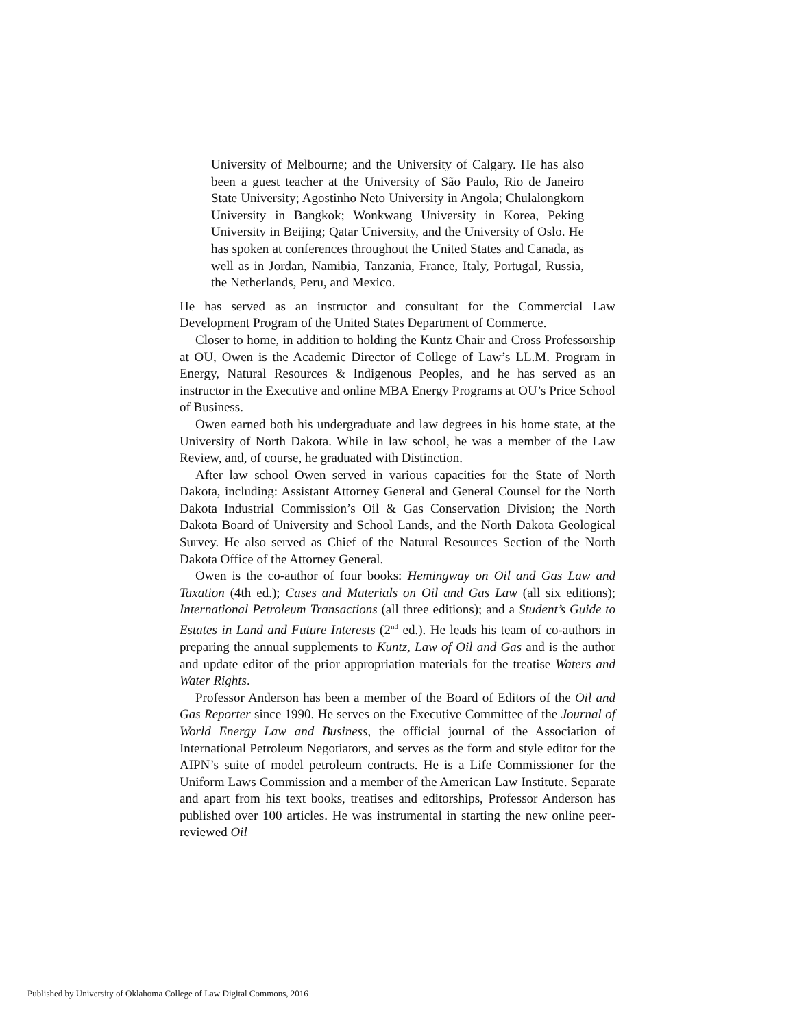University of Melbourne; and the University of Calgary. He has also been a guest teacher at the University of São Paulo, Rio de Janeiro State University; Agostinho Neto University in Angola; Chulalongkorn University in Bangkok; Wonkwang University in Korea, Peking University in Beijing; Qatar University, and the University of Oslo. He has spoken at conferences throughout the United States and Canada, as well as in Jordan, Namibia, Tanzania, France, Italy, Portugal, Russia, the Netherlands, Peru, and Mexico.
He has served as an instructor and consultant for the Commercial Law Development Program of the United States Department of Commerce.
Closer to home, in addition to holding the Kuntz Chair and Cross Professorship at OU, Owen is the Academic Director of College of Law’s LL.M. Program in Energy, Natural Resources & Indigenous Peoples, and he has served as an instructor in the Executive and online MBA Energy Programs at OU’s Price School of Business.
Owen earned both his undergraduate and law degrees in his home state, at the University of North Dakota. While in law school, he was a member of the Law Review, and, of course, he graduated with Distinction.
After law school Owen served in various capacities for the State of North Dakota, including: Assistant Attorney General and General Counsel for the North Dakota Industrial Commission’s Oil & Gas Conservation Division; the North Dakota Board of University and School Lands, and the North Dakota Geological Survey. He also served as Chief of the Natural Resources Section of the North Dakota Office of the Attorney General.
Owen is the co-author of four books: Hemingway on Oil and Gas Law and Taxation (4th ed.); Cases and Materials on Oil and Gas Law (all six editions); International Petroleum Transactions (all three editions); and a Student’s Guide to Estates in Land and Future Interests (2<sup>nd</sup> ed.). He leads his team of co-authors in preparing the annual supplements to Kuntz, Law of Oil and Gas and is the author and update editor of the prior appropriation materials for the treatise Waters and Water Rights.
Professor Anderson has been a member of the Board of Editors of the Oil and Gas Reporter since 1990. He serves on the Executive Committee of the Journal of World Energy Law and Business, the official journal of the Association of International Petroleum Negotiators, and serves as the form and style editor for the AIPN’s suite of model petroleum contracts. He is a Life Commissioner for the Uniform Laws Commission and a member of the American Law Institute. Separate and apart from his text books, treatises and editorships, Professor Anderson has published over 100 articles. He was instrumental in starting the new online peer-reviewed Oil
Published by University of Oklahoma College of Law Digital Commons, 2016